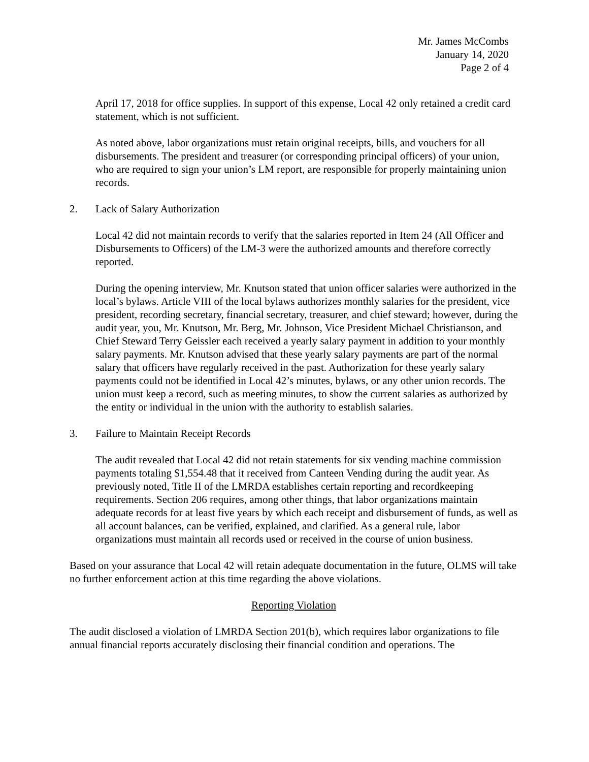Mr. James McCombs
January 14, 2020
Page 2 of 4
April 17, 2018 for office supplies. In support of this expense, Local 42 only retained a credit card statement, which is not sufficient.
As noted above, labor organizations must retain original receipts, bills, and vouchers for all disbursements. The president and treasurer (or corresponding principal officers) of your union, who are required to sign your union’s LM report, are responsible for properly maintaining union records.
2. Lack of Salary Authorization
Local 42 did not maintain records to verify that the salaries reported in Item 24 (All Officer and Disbursements to Officers) of the LM-3 were the authorized amounts and therefore correctly reported.
During the opening interview, Mr. Knutson stated that union officer salaries were authorized in the local’s bylaws. Article VIII of the local bylaws authorizes monthly salaries for the president, vice president, recording secretary, financial secretary, treasurer, and chief steward; however, during the audit year, you, Mr. Knutson, Mr. Berg, Mr. Johnson, Vice President Michael Christianson, and Chief Steward Terry Geissler each received a yearly salary payment in addition to your monthly salary payments. Mr. Knutson advised that these yearly salary payments are part of the normal salary that officers have regularly received in the past. Authorization for these yearly salary payments could not be identified in Local 42’s minutes, bylaws, or any other union records. The union must keep a record, such as meeting minutes, to show the current salaries as authorized by the entity or individual in the union with the authority to establish salaries.
3. Failure to Maintain Receipt Records
The audit revealed that Local 42 did not retain statements for six vending machine commission payments totaling $1,554.48 that it received from Canteen Vending during the audit year. As previously noted, Title II of the LMRDA establishes certain reporting and recordkeeping requirements. Section 206 requires, among other things, that labor organizations maintain adequate records for at least five years by which each receipt and disbursement of funds, as well as all account balances, can be verified, explained, and clarified. As a general rule, labor organizations must maintain all records used or received in the course of union business.
Based on your assurance that Local 42 will retain adequate documentation in the future, OLMS will take no further enforcement action at this time regarding the above violations.
Reporting Violation
The audit disclosed a violation of LMRDA Section 201(b), which requires labor organizations to file annual financial reports accurately disclosing their financial condition and operations. The